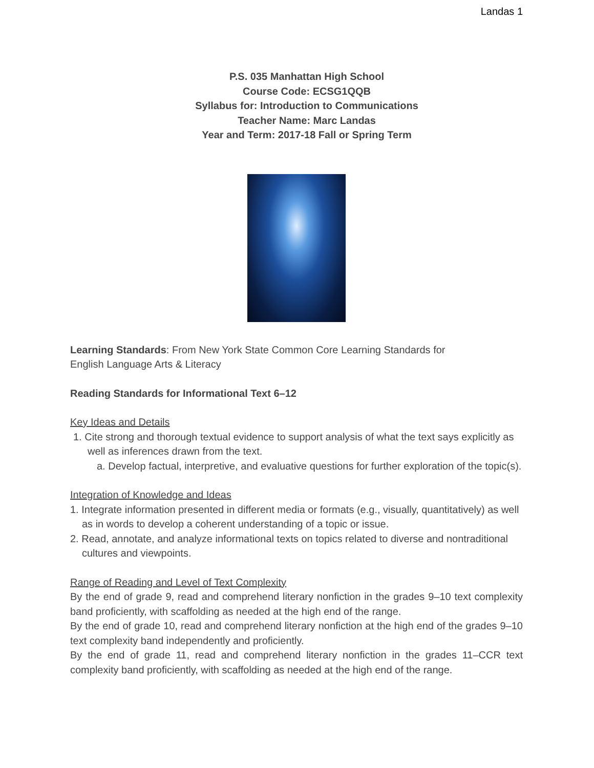Landas 1
P.S. 035 Manhattan High School
Course Code: ECSG1QQB
Syllabus for: Introduction to Communications
Teacher Name: Marc Landas
Year and Term: 2017-18 Fall or Spring Term
Learning Standards: From New York State Common Core Learning Standards for
English Language Arts & Literacy
Reading Standards for Informational Text 6–12
Key Ideas and Details
1. Cite strong and thorough textual evidence to support analysis of what the text says explicitly as well as inferences drawn from the text.
a. Develop factual, interpretive, and evaluative questions for further exploration of the topic(s).
Integration of Knowledge and Ideas
1. Integrate information presented in different media or formats (e.g., visually, quantitatively) as well as in words to develop a coherent understanding of a topic or issue.
2. Read, annotate, and analyze informational texts on topics related to diverse and nontraditional cultures and viewpoints.
Range of Reading and Level of Text Complexity
By the end of grade 9, read and comprehend literary nonfiction in the grades 9–10 text complexity band proficiently, with scaffolding as needed at the high end of the range.
By the end of grade 10, read and comprehend literary nonfiction at the high end of the grades 9–10 text complexity band independently and proficiently.
By the end of grade 11, read and comprehend literary nonfiction in the grades 11–CCR text complexity band proficiently, with scaffolding as needed at the high end of the range.